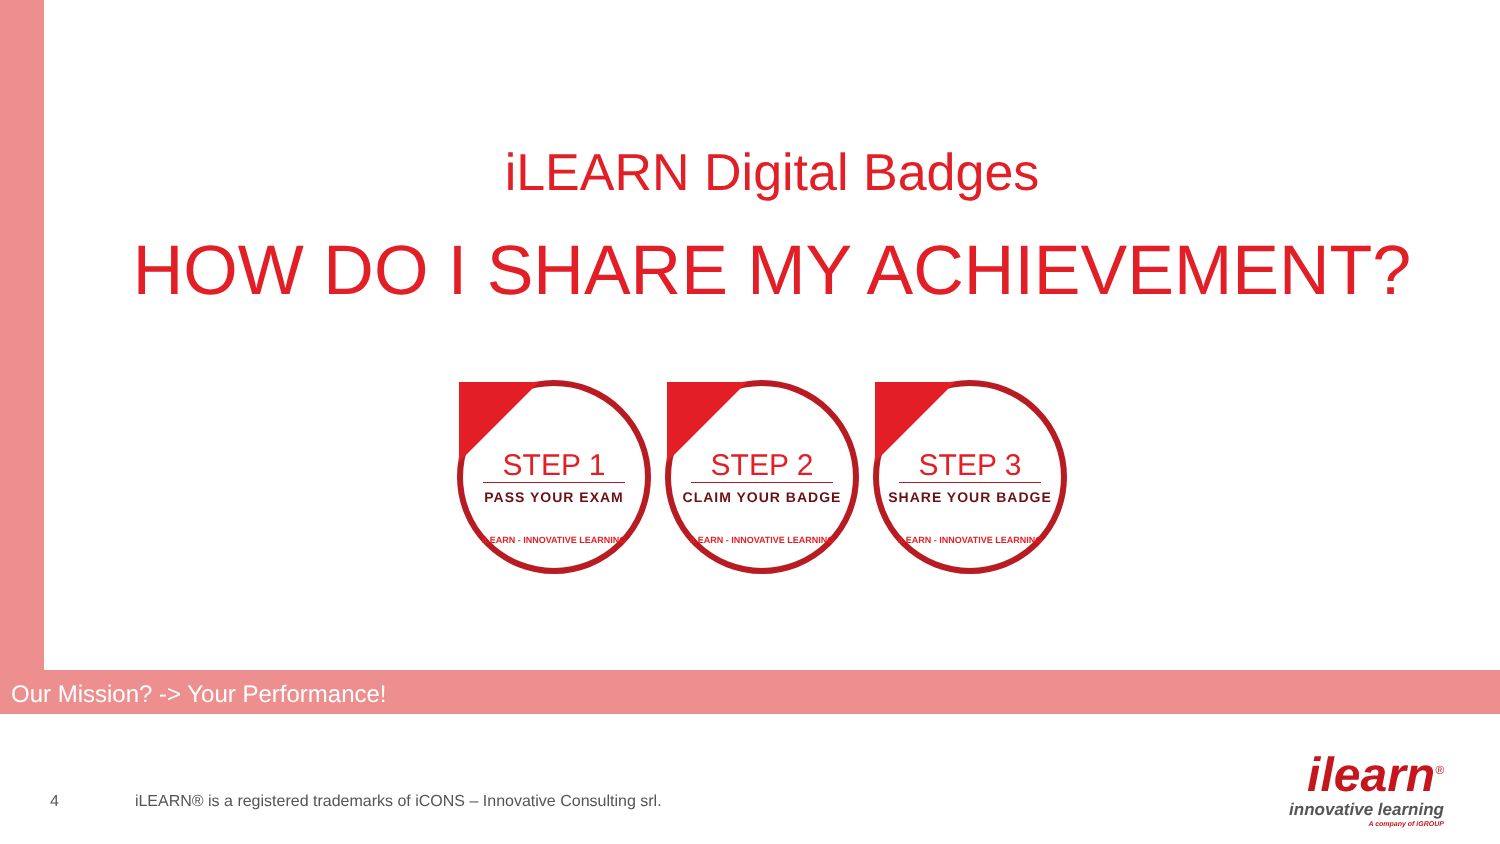iLEARN Digital Badges
HOW DO I SHARE MY ACHIEVEMENT?
STEP 1
PASS YOUR EXAM
iLEARN - INNOVATIVE LEARNING
STEP 2
CLAIM YOUR BADGE
iLEARN - INNOVATIVE LEARNING
STEP 3
SHARE YOUR BADGE
iLEARN - INNOVATIVE LEARNING
Our Mission? -> Your Performance!
4 iLEARN® is a registered trademarks of iCONS – Innovative Consulting srl.
ilearn<sup>®</sup>
innovative learning
A company of iGROUP